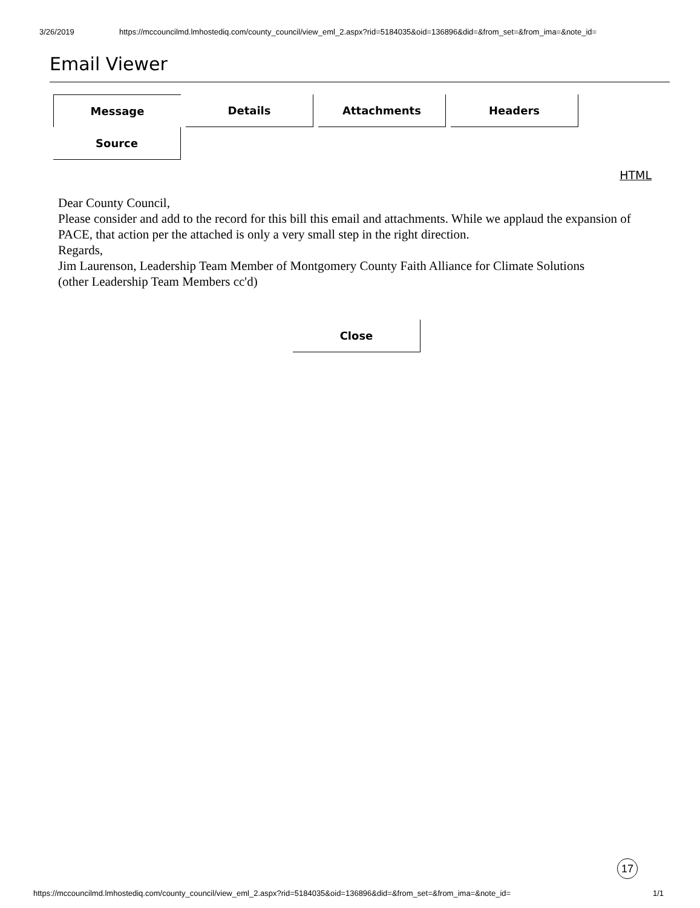3/26/2019 https://mccouncilmd.lmhostediq.com/county_council/view_eml_2.aspx?rid=5184035&oid=136896&did=&from_set=&from_ima=&note_id=
Email Viewer
Message
Details
Attachments
Headers
Source
HTML
Dear County Council,
Please consider and add to the record for this bill this email and attachments. While we applaud the expansion of PACE, that action per the attached is only a very small step in the right direction.
Regards,
Jim Laurenson, Leadership Team Member of Montgomery County Faith Alliance for Climate Solutions
(other Leadership Team Members cc'd)
Close
17
https://mccouncilmd.lmhostediq.com/county_council/view_eml_2.aspx?rid=5184035&oid=136896&did=&from_set=&from_ima=&note_id= 1/1